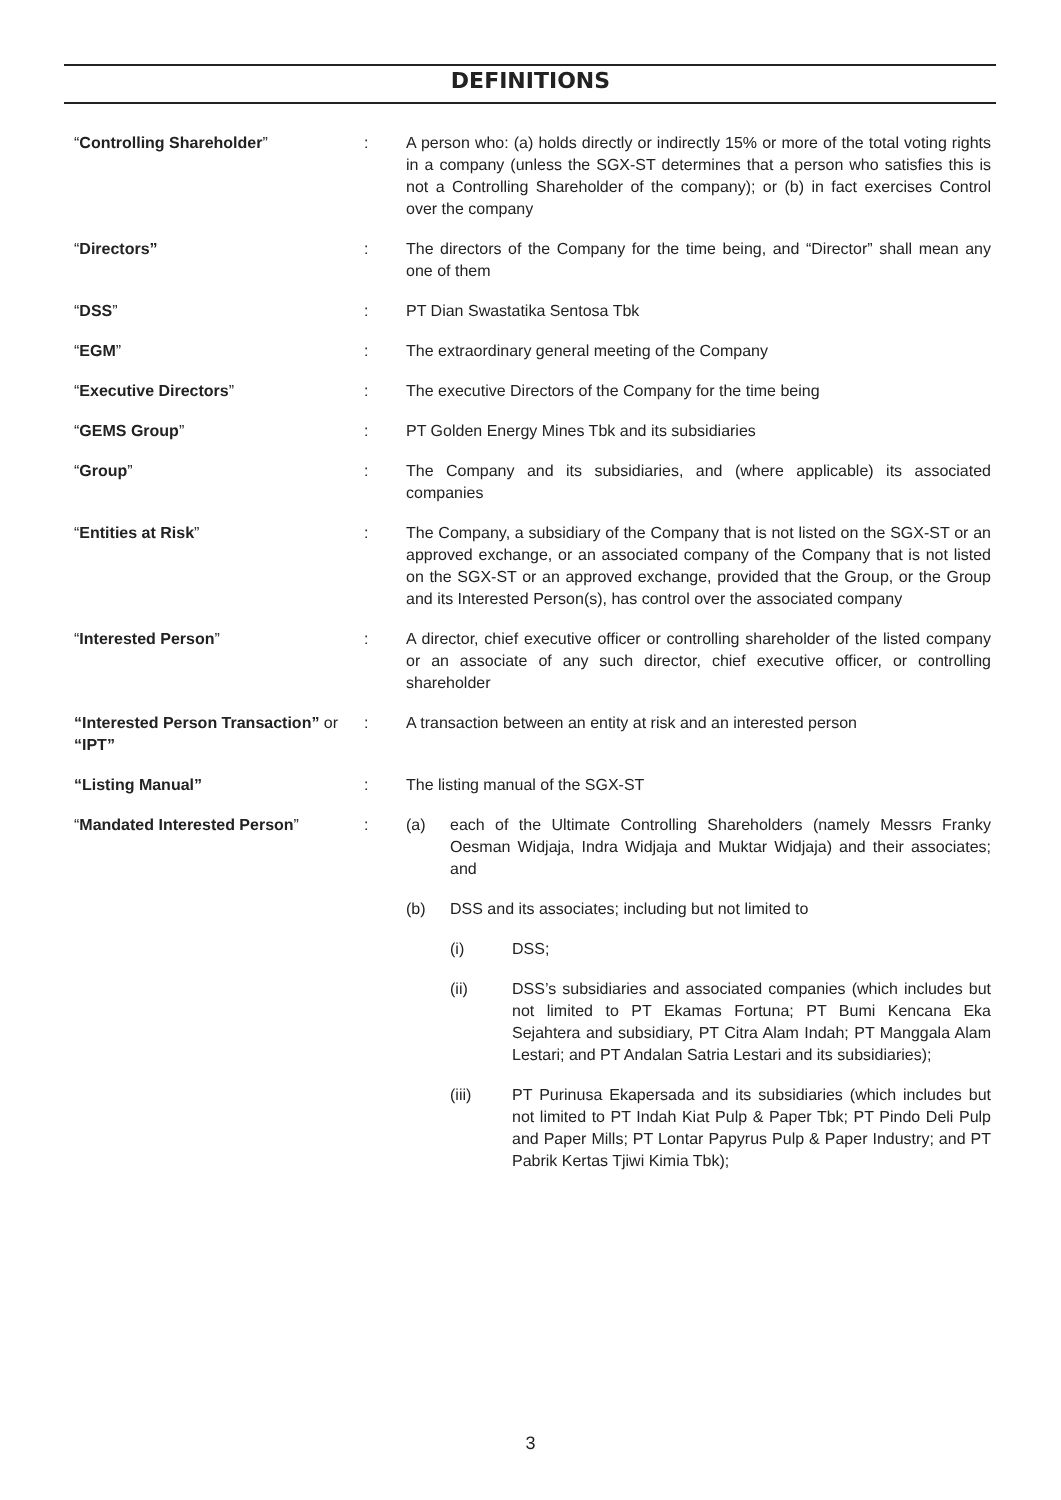DEFINITIONS
“Controlling Shareholder” : A person who: (a) holds directly or indirectly 15% or more of the total voting rights in a company (unless the SGX-ST determines that a person who satisfies this is not a Controlling Shareholder of the company); or (b) in fact exercises Control over the company
“Directors” : The directors of the Company for the time being, and “Director” shall mean any one of them
“DSS” : PT Dian Swastatika Sentosa Tbk
“EGM” : The extraordinary general meeting of the Company
“Executive Directors” : The executive Directors of the Company for the time being
“GEMS Group” : PT Golden Energy Mines Tbk and its subsidiaries
“Group” : The Company and its subsidiaries, and (where applicable) its associated companies
“Entities at Risk” : The Company, a subsidiary of the Company that is not listed on the SGX-ST or an approved exchange, or an associated company of the Company that is not listed on the SGX-ST or an approved exchange, provided that the Group, or the Group and its Interested Person(s), has control over the associated company
“Interested Person” : A director, chief executive officer or controlling shareholder of the listed company or an associate of any such director, chief executive officer, or controlling shareholder
“Interested Person Transaction” or “IPT”
: A transaction between an entity at risk and an interested person
“Listing Manual” : The listing manual of the SGX-ST
“Mandated Interested Person” : (a) each of the Ultimate Controlling Shareholders (namely Messrs Franky Oesman Widjaja, Indra Widjaja and Muktar Widjaja) and their associates; and
(b) DSS and its associates; including but not limited to
(i) DSS;
(ii) DSS’s subsidiaries and associated companies (which includes but not limited to PT Ekamas Fortuna; PT Bumi Kencana Eka Sejahtera and subsidiary, PT Citra Alam Indah; PT Manggala Alam Lestari; and PT Andalan Satria Lestari and its subsidiaries);
(iii) PT Purinusa Ekapersada and its subsidiaries (which includes but not limited to PT Indah Kiat Pulp & Paper Tbk; PT Pindo Deli Pulp and Paper Mills; PT Lontar Papyrus Pulp & Paper Industry; and PT Pabrik Kertas Tjiwi Kimia Tbk);
3